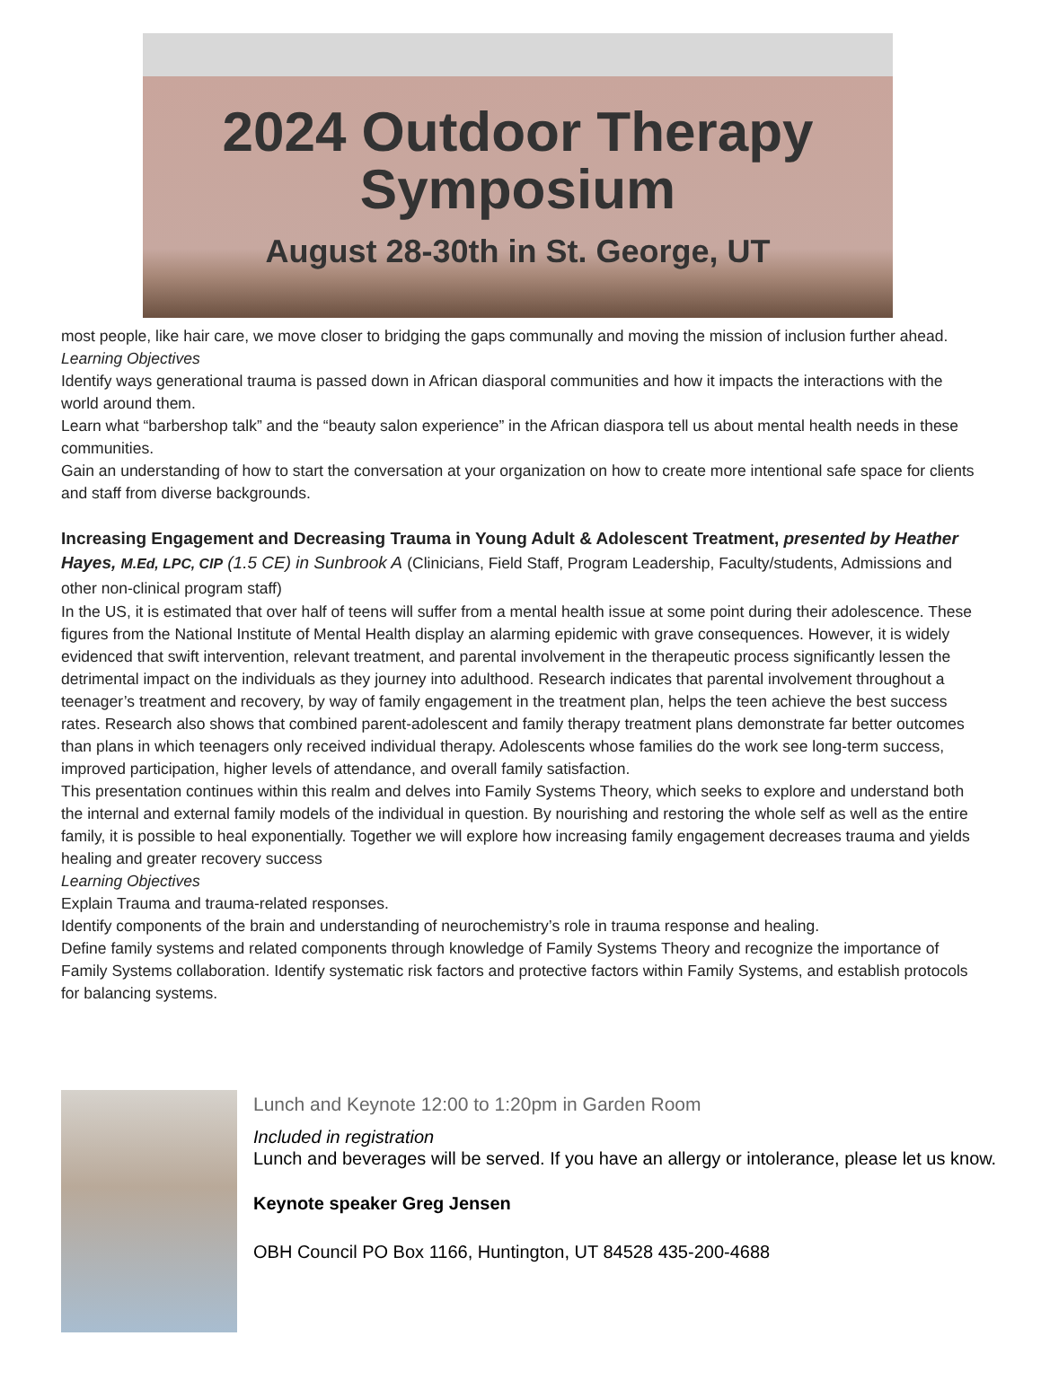2024 Outdoor Therapy
Symposium
August 28-30th in St. George, UT
most people, like hair care, we move closer to bridging the gaps communally and moving the mission of inclusion further ahead.
Learning Objectives
Identify ways generational trauma is passed down in African diasporal communities and how it impacts the interactions with the world around them.
Learn what “barbershop talk” and the “beauty salon experience” in the African diaspora tell us about mental health needs in these communities.
Gain an understanding of how to start the conversation at your organization on how to create more intentional safe space for clients and staff from diverse backgrounds.
Increasing Engagement and Decreasing Trauma in Young Adult & Adolescent Treatment, presented by Heather Hayes, M.Ed, LPC, CIP (1.5 CE) in Sunbrook A (Clinicians, Field Staff, Program Leadership, Faculty/students, Admissions and other non-clinical program staff)
In the US, it is estimated that over half of teens will suffer from a mental health issue at some point during their adolescence. These figures from the National Institute of Mental Health display an alarming epidemic with grave consequences. However, it is widely evidenced that swift intervention, relevant treatment, and parental involvement in the therapeutic process significantly lessen the detrimental impact on the individuals as they journey into adulthood. Research indicates that parental involvement throughout a teenager’s treatment and recovery, by way of family engagement in the treatment plan, helps the teen achieve the best success rates. Research also shows that combined parent-adolescent and family therapy treatment plans demonstrate far better outcomes than plans in which teenagers only received individual therapy. Adolescents whose families do the work see long-term success, improved participation, higher levels of attendance, and overall family satisfaction.
This presentation continues within this realm and delves into Family Systems Theory, which seeks to explore and understand both the internal and external family models of the individual in question. By nourishing and restoring the whole self as well as the entire family, it is possible to heal exponentially. Together we will explore how increasing family engagement decreases trauma and yields healing and greater recovery success
Learning Objectives
Explain Trauma and trauma-related responses.
Identify components of the brain and understanding of neurochemistry’s role in trauma response and healing.
Define family systems and related components through knowledge of Family Systems Theory and recognize the importance of Family Systems collaboration. Identify systematic risk factors and protective factors within Family Systems, and establish protocols for balancing systems.
Lunch and Keynote 12:00 to 1:20pm in Garden Room
Included in registration
Lunch and beverages will be served. If you have an allergy or intolerance, please let us know.
Keynote speaker Greg Jensen
OBH Council PO Box 1166, Huntington, UT 84528 435-200-4688